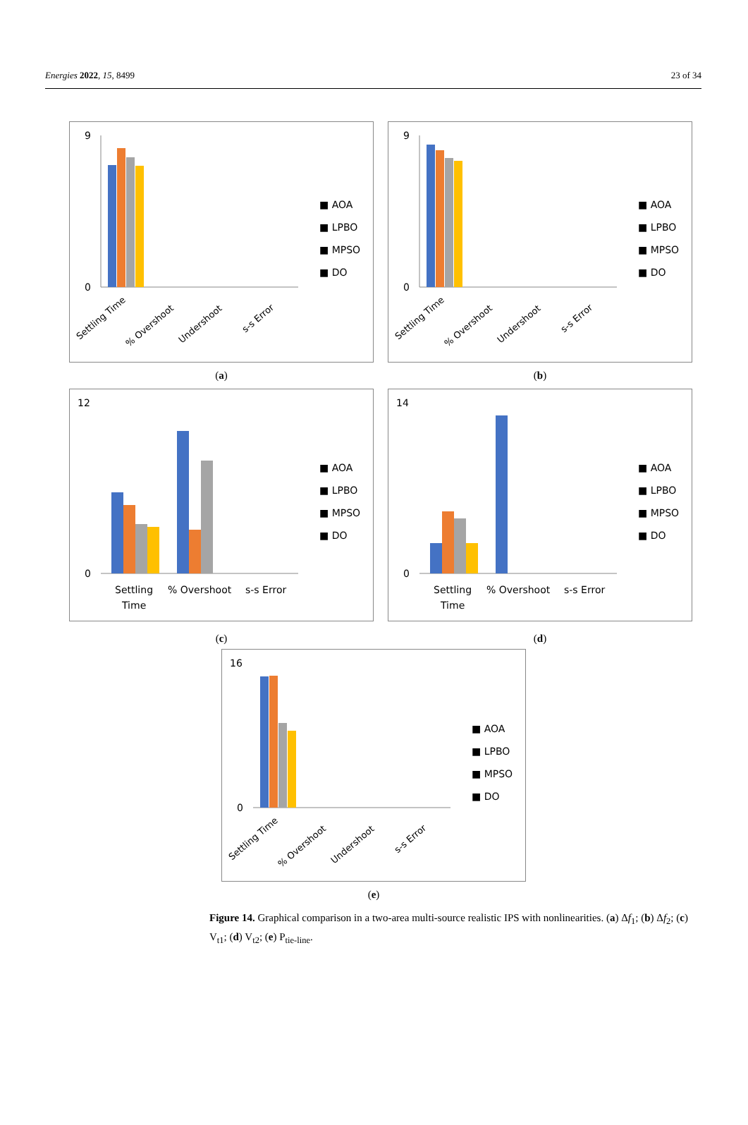Energies 2022, 15, 8499 23 of 34
9
0
■ AOA
■ LPBO
■ MPSO
■ DO
Settling Time
% Overshoot
Undershoot
s-s Error
(a)
9
0
■ AOA
■ LPBO
■ MPSO
■ DO
Settling Time
% Overshoot
Undershoot
s-s Error
(b)
12
0
■ AOA
■ LPBO
■ MPSO
■ DO
Settling
Time
% Overshoot
s-s Error
(c)
14
0
■ AOA
■ LPBO
■ MPSO
■ DO
Settling
Time
% Overshoot
s-s Error
(d)
16
0
■ AOA
■ LPBO
■ MPSO
■ DO
Settling Time
% Overshoot
Undershoot
s-s Error
(e)
Figure 14. Graphical comparison in a two-area multi-source realistic IPS with nonlinearities. (a) Δf<sub>1</sub>; (b) Δf<sub>2</sub>; (c) V<sub>t1</sub>; (d) V<sub>t2</sub>; (e) P<sub>tie-line</sub>.